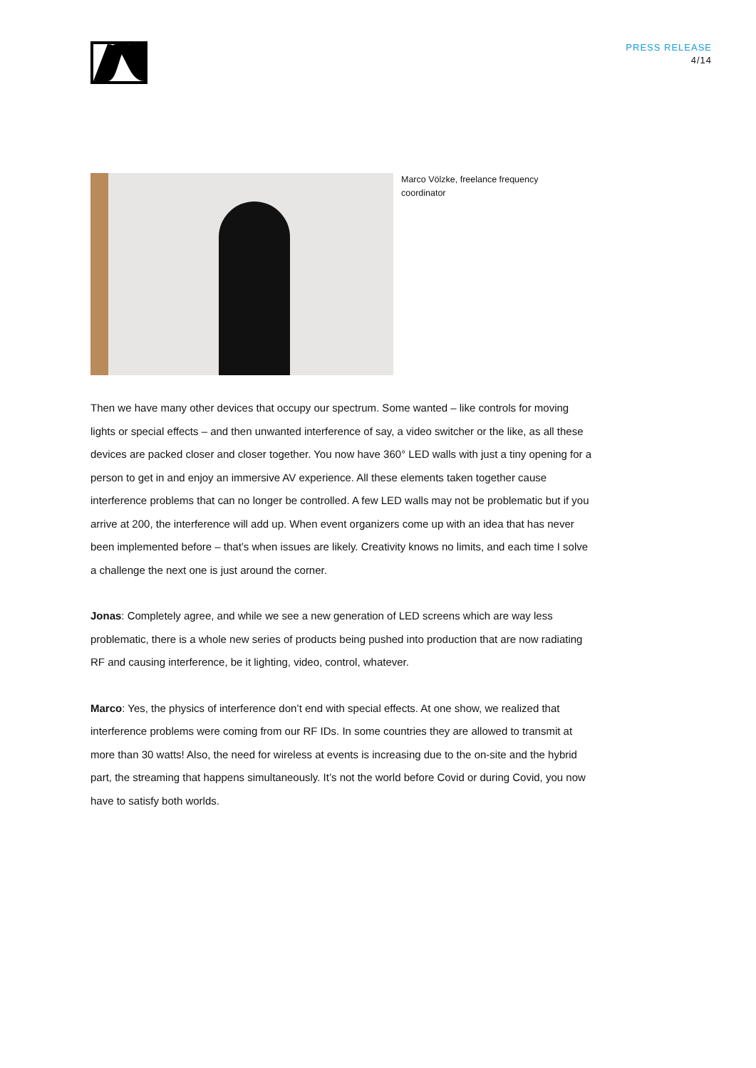PRESS RELEASE
4/14
Marco Völzke, freelance frequency coordinator
Then we have many other devices that occupy our spectrum. Some wanted – like controls for moving lights or special effects – and then unwanted interference of say, a video switcher or the like, as all these devices are packed closer and closer together. You now have 360° LED walls with just a tiny opening for a person to get in and enjoy an immersive AV experience. All these elements taken together cause interference problems that can no longer be controlled. A few LED walls may not be problematic but if you arrive at 200, the interference will add up. When event organizers come up with an idea that has never been implemented before – that’s when issues are likely. Creativity knows no limits, and each time I solve a challenge the next one is just around the corner.
Jonas: Completely agree, and while we see a new generation of LED screens which are way less problematic, there is a whole new series of products being pushed into production that are now radiating RF and causing interference, be it lighting, video, control, whatever.
Marco: Yes, the physics of interference don’t end with special effects. At one show, we realized that interference problems were coming from our RF IDs. In some countries they are allowed to transmit at more than 30 watts! Also, the need for wireless at events is increasing due to the on-site and the hybrid part, the streaming that happens simultaneously. It’s not the world before Covid or during Covid, you now have to satisfy both worlds.